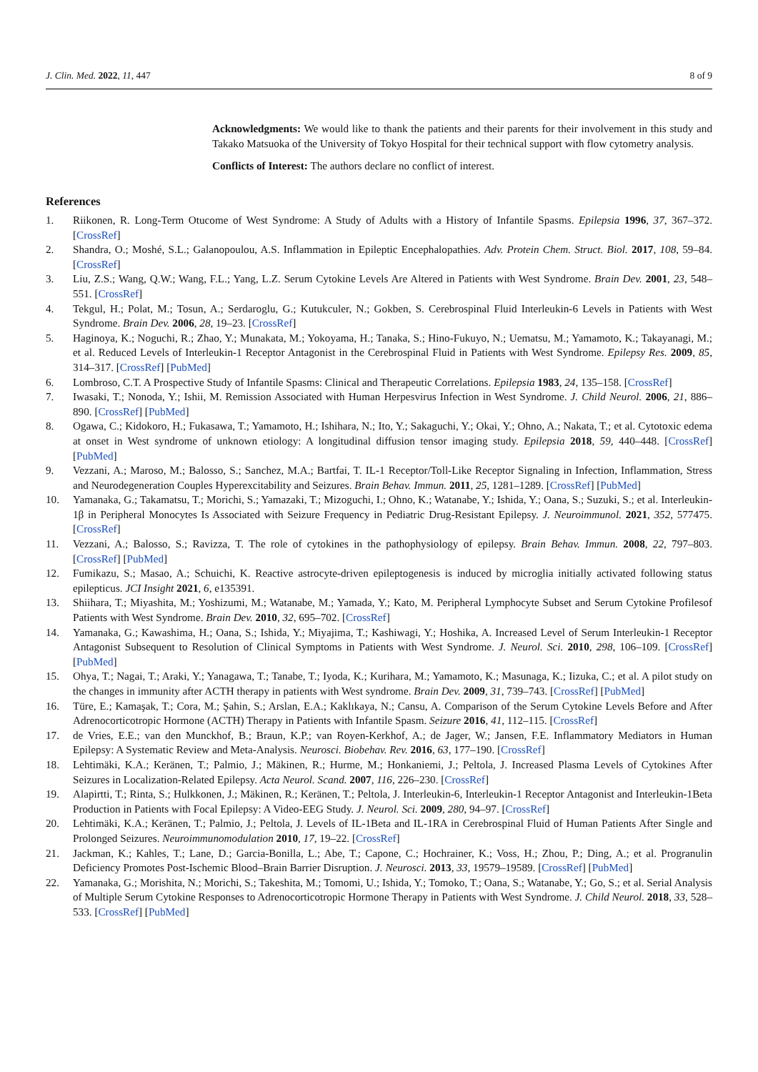J. Clin. Med. 2022, 11, 447 8 of 9
Acknowledgments: We would like to thank the patients and their parents for their involvement in this study and Takako Matsuoka of the University of Tokyo Hospital for their technical support with flow cytometry analysis.
Conflicts of Interest: The authors declare no conflict of interest.
References
1. Riikonen, R. Long-Term Otucome of West Syndrome: A Study of Adults with a History of Infantile Spasms. Epilepsia 1996, 37, 367–372. [CrossRef]
2. Shandra, O.; Moshé, S.L.; Galanopoulou, A.S. Inflammation in Epileptic Encephalopathies. Adv. Protein Chem. Struct. Biol. 2017, 108, 59–84. [CrossRef]
3. Liu, Z.S.; Wang, Q.W.; Wang, F.L.; Yang, L.Z. Serum Cytokine Levels Are Altered in Patients with West Syndrome. Brain Dev. 2001, 23, 548–551. [CrossRef]
4. Tekgul, H.; Polat, M.; Tosun, A.; Serdaroglu, G.; Kutukculer, N.; Gokben, S. Cerebrospinal Fluid Interleukin-6 Levels in Patients with West Syndrome. Brain Dev. 2006, 28, 19–23. [CrossRef]
5. Haginoya, K.; Noguchi, R.; Zhao, Y.; Munakata, M.; Yokoyama, H.; Tanaka, S.; Hino-Fukuyo, N.; Uematsu, M.; Yamamoto, K.; Takayanagi, M.; et al. Reduced Levels of Interleukin-1 Receptor Antagonist in the Cerebrospinal Fluid in Patients with West Syndrome. Epilepsy Res. 2009, 85, 314–317. [CrossRef] [PubMed]
6. Lombroso, C.T. A Prospective Study of Infantile Spasms: Clinical and Therapeutic Correlations. Epilepsia 1983, 24, 135–158. [CrossRef]
7. Iwasaki, T.; Nonoda, Y.; Ishii, M. Remission Associated with Human Herpesvirus Infection in West Syndrome. J. Child Neurol. 2006, 21, 886–890. [CrossRef] [PubMed]
8. Ogawa, C.; Kidokoro, H.; Fukasawa, T.; Yamamoto, H.; Ishihara, N.; Ito, Y.; Sakaguchi, Y.; Okai, Y.; Ohno, A.; Nakata, T.; et al. Cytotoxic edema at onset in West syndrome of unknown etiology: A longitudinal diffusion tensor imaging study. Epilepsia 2018, 59, 440–448. [CrossRef] [PubMed]
9. Vezzani, A.; Maroso, M.; Balosso, S.; Sanchez, M.A.; Bartfai, T. IL-1 Receptor/Toll-Like Receptor Signaling in Infection, Inflammation, Stress and Neurodegeneration Couples Hyperexcitability and Seizures. Brain Behav. Immun. 2011, 25, 1281–1289. [CrossRef] [PubMed]
10. Yamanaka, G.; Takamatsu, T.; Morichi, S.; Yamazaki, T.; Mizoguchi, I.; Ohno, K.; Watanabe, Y.; Ishida, Y.; Oana, S.; Suzuki, S.; et al. Interleukin-1β in Peripheral Monocytes Is Associated with Seizure Frequency in Pediatric Drug-Resistant Epilepsy. J. Neuroimmunol. 2021, 352, 577475. [CrossRef]
11. Vezzani, A.; Balosso, S.; Ravizza, T. The role of cytokines in the pathophysiology of epilepsy. Brain Behav. Immun. 2008, 22, 797–803. [CrossRef] [PubMed]
12. Fumikazu, S.; Masao, A.; Schuichi, K. Reactive astrocyte-driven epileptogenesis is induced by microglia initially activated following status epilepticus. JCI Insight 2021, 6, e135391.
13. Shiihara, T.; Miyashita, M.; Yoshizumi, M.; Watanabe, M.; Yamada, Y.; Kato, M. Peripheral Lymphocyte Subset and Serum Cytokine Profilesof Patients with West Syndrome. Brain Dev. 2010, 32, 695–702. [CrossRef]
14. Yamanaka, G.; Kawashima, H.; Oana, S.; Ishida, Y.; Miyajima, T.; Kashiwagi, Y.; Hoshika, A. Increased Level of Serum Interleukin-1 Receptor Antagonist Subsequent to Resolution of Clinical Symptoms in Patients with West Syndrome. J. Neurol. Sci. 2010, 298, 106–109. [CrossRef] [PubMed]
15. Ohya, T.; Nagai, T.; Araki, Y.; Yanagawa, T.; Tanabe, T.; Iyoda, K.; Kurihara, M.; Yamamoto, K.; Masunaga, K.; Iizuka, C.; et al. A pilot study on the changes in immunity after ACTH therapy in patients with West syndrome. Brain Dev. 2009, 31, 739–743. [CrossRef] [PubMed]
16. Türe, E.; Kamaşak, T.; Cora, M.; Şahin, S.; Arslan, E.A.; Kaklıkaya, N.; Cansu, A. Comparison of the Serum Cytokine Levels Before and After Adrenocorticotropic Hormone (ACTH) Therapy in Patients with Infantile Spasm. Seizure 2016, 41, 112–115. [CrossRef]
17. de Vries, E.E.; van den Munckhof, B.; Braun, K.P.; van Royen-Kerkhof, A.; de Jager, W.; Jansen, F.E. Inflammatory Mediators in Human Epilepsy: A Systematic Review and Meta-Analysis. Neurosci. Biobehav. Rev. 2016, 63, 177–190. [CrossRef]
18. Lehtimäki, K.A.; Keränen, T.; Palmio, J.; Mäkinen, R.; Hurme, M.; Honkaniemi, J.; Peltola, J. Increased Plasma Levels of Cytokines After Seizures in Localization-Related Epilepsy. Acta Neurol. Scand. 2007, 116, 226–230. [CrossRef]
19. Alapirtti, T.; Rinta, S.; Hulkkonen, J.; Mäkinen, R.; Keränen, T.; Peltola, J. Interleukin-6, Interleukin-1 Receptor Antagonist and Interleukin-1Beta Production in Patients with Focal Epilepsy: A Video-EEG Study. J. Neurol. Sci. 2009, 280, 94–97. [CrossRef]
20. Lehtimäki, K.A.; Keränen, T.; Palmio, J.; Peltola, J. Levels of IL-1Beta and IL-1RA in Cerebrospinal Fluid of Human Patients After Single and Prolonged Seizures. Neuroimmunomodulation 2010, 17, 19–22. [CrossRef]
21. Jackman, K.; Kahles, T.; Lane, D.; Garcia-Bonilla, L.; Abe, T.; Capone, C.; Hochrainer, K.; Voss, H.; Zhou, P.; Ding, A.; et al. Progranulin Deficiency Promotes Post-Ischemic Blood–Brain Barrier Disruption. J. Neurosci. 2013, 33, 19579–19589. [CrossRef] [PubMed]
22. Yamanaka, G.; Morishita, N.; Morichi, S.; Takeshita, M.; Tomomi, U.; Ishida, Y.; Tomoko, T.; Oana, S.; Watanabe, Y.; Go, S.; et al. Serial Analysis of Multiple Serum Cytokine Responses to Adrenocorticotropic Hormone Therapy in Patients with West Syndrome. J. Child Neurol. 2018, 33, 528–533. [CrossRef] [PubMed]